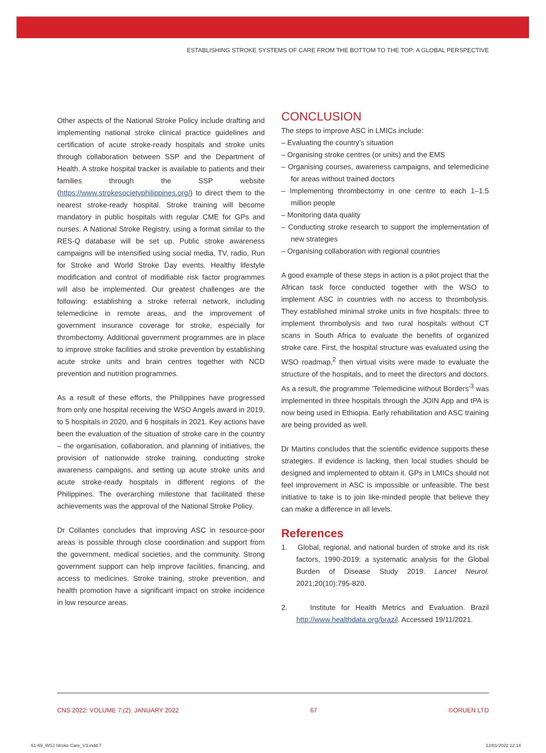ESTABLISHING STROKE SYSTEMS OF CARE FROM THE BOTTOM TO THE TOP: A GLOBAL PERSPECTIVE
Other aspects of the National Stroke Policy include drafting and implementing national stroke clinical practice guidelines and certification of acute stroke-ready hospitals and stroke units through collaboration between SSP and the Department of Health. A stroke hospital tracker is available to patients and their families through the SSP website (https://www.strokesocietyphilippines.org/) to direct them to the nearest stroke-ready hospital. Stroke training will become mandatory in public hospitals with regular CME for GPs and nurses. A National Stroke Registry, using a format similar to the RES-Q database will be set up. Public stroke awareness campaigns will be intensified using social media, TV, radio, Run for Stroke and World Stroke Day events. Healthy lifestyle modification and control of modifiable risk factor programmes will also be implemented. Our greatest challenges are the following: establishing a stroke referral network, including telemedicine in remote areas, and the improvement of government insurance coverage for stroke, especially for thrombectomy. Additional government programmes are in place to improve stroke facilities and stroke prevention by establishing acute stroke units and brain centres together with NCD prevention and nutrition programmes.
As a result of these efforts, the Philippines have progressed from only one hospital receiving the WSO Angels award in 2019, to 5 hospitals in 2020, and 6 hospitals in 2021. Key actions have been the evaluation of the situation of stroke care in the country – the organisation, collaboration, and planning of initiatives, the provision of nationwide stroke training, conducting stroke awareness campaigns, and setting up acute stroke units and acute stroke-ready hospitals in different regions of the Philippines. The overarching milestone that facilitated these achievements was the approval of the National Stroke Policy.
Dr Collantes concludes that improving ASC in resource-poor areas is possible through close coordination and support from the government, medical societies, and the community. Strong government support can help improve facilities, financing, and access to medicines. Stroke training, stroke prevention, and health promotion have a significant impact on stroke incidence in low resource areas.
CONCLUSION
The steps to improve ASC in LMICs include:
– Evaluating the country’s situation
– Organising stroke centres (or units) and the EMS
– Organising courses, awareness campaigns, and telemedicine for areas without trained doctors
– Implementing thrombectomy in one centre to each 1–1.5 million people
– Monitoring data quality
– Conducting stroke research to support the implementation of new strategies
– Organising collaboration with regional countries
A good example of these steps in action is a pilot project that the African task force conducted together with the WSO to implement ASC in countries with no access to thrombolysis. They established minimal stroke units in five hospitals: three to implement thrombolysis and two rural hospitals without CT scans in South Africa to evaluate the benefits of organized stroke care. First, the hospital structure was evaluated using the WSO roadmap,<sup>2</sup> then virtual visits were made to evaluate the structure of the hospitals, and to meet the directors and doctors. As a result, the programme ‘Telemedicine without Borders’<sup>3</sup> was implemented in three hospitals through the JOIN App and tPA is now being used in Ethiopia. Early rehabilitation and ASC training are being provided as well.
Dr Martins concludes that the scientific evidence supports these strategies. If evidence is lacking, then local studies should be designed and implemented to obtain it. GPs in LMICs should not feel improvement in ASC is impossible or unfeasible. The best initiative to take is to join like-minded people that believe they can make a difference in all levels.
References
1. Global, regional, and national burden of stroke and its risk factors, 1990-2019: a systematic analysis for the Global Burden of Disease Study 2019. Lancet Neurol. 2021;20(10):795-820.
2. Institute for Health Metrics and Evaluation. Brazil http://www.healthdata.org/brazil. Accessed 19/11/2021.
CNS 2022: VOLUME 7:(2). JANUARY 2022 67 ©ORUEN LTD
61-69_WSJ Stroke Care_V3.indd 7 12/01/2022 12:14